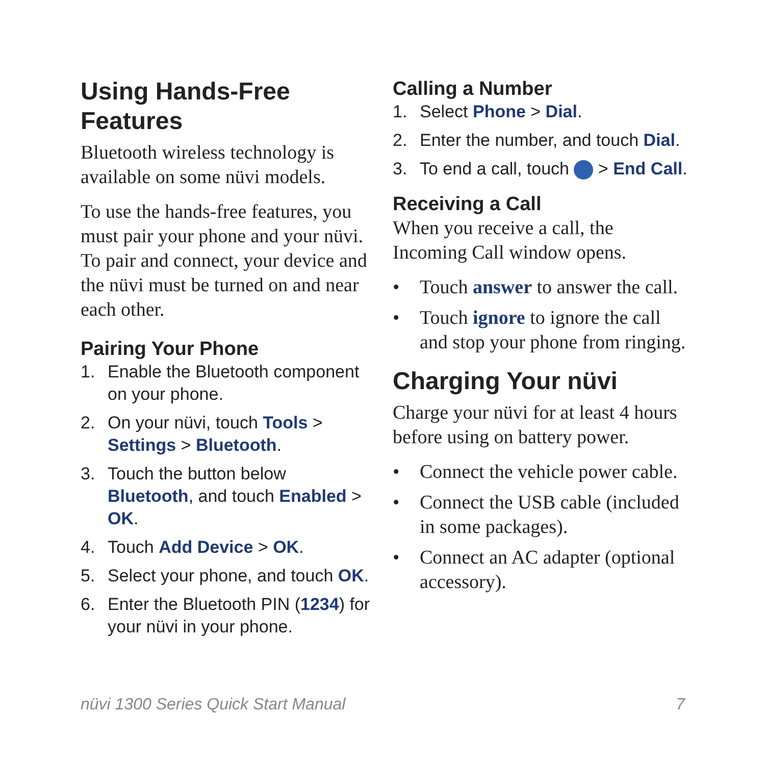Using Hands-Free Features
Bluetooth wireless technology is available on some nüvi models.
To use the hands-free features, you must pair your phone and your nüvi. To pair and connect, your device and the nüvi must be turned on and near each other.
Pairing Your Phone
1. Enable the Bluetooth component on your phone.
2. On your nüvi, touch Tools > Settings > Bluetooth.
3. Touch the button below Bluetooth, and touch Enabled > OK.
4. Touch Add Device > OK.
5. Select your phone, and touch OK.
6. Enter the Bluetooth PIN (1234) for your nüvi in your phone.
Calling a Number
1. Select Phone > Dial.
2. Enter the number, and touch Dial.
3. To end a call, touch > End Call.
Receiving a Call
When you receive a call, the Incoming Call window opens.
• Touch answer to answer the call.
• Touch ignore to ignore the call and stop your phone from ringing.
Charging Your nüvi
Charge your nüvi for at least 4 hours before using on battery power.
• Connect the vehicle power cable.
• Connect the USB cable (included in some packages).
• Connect an AC adapter (optional accessory).
nüvi 1300 Series Quick Start Manual 7